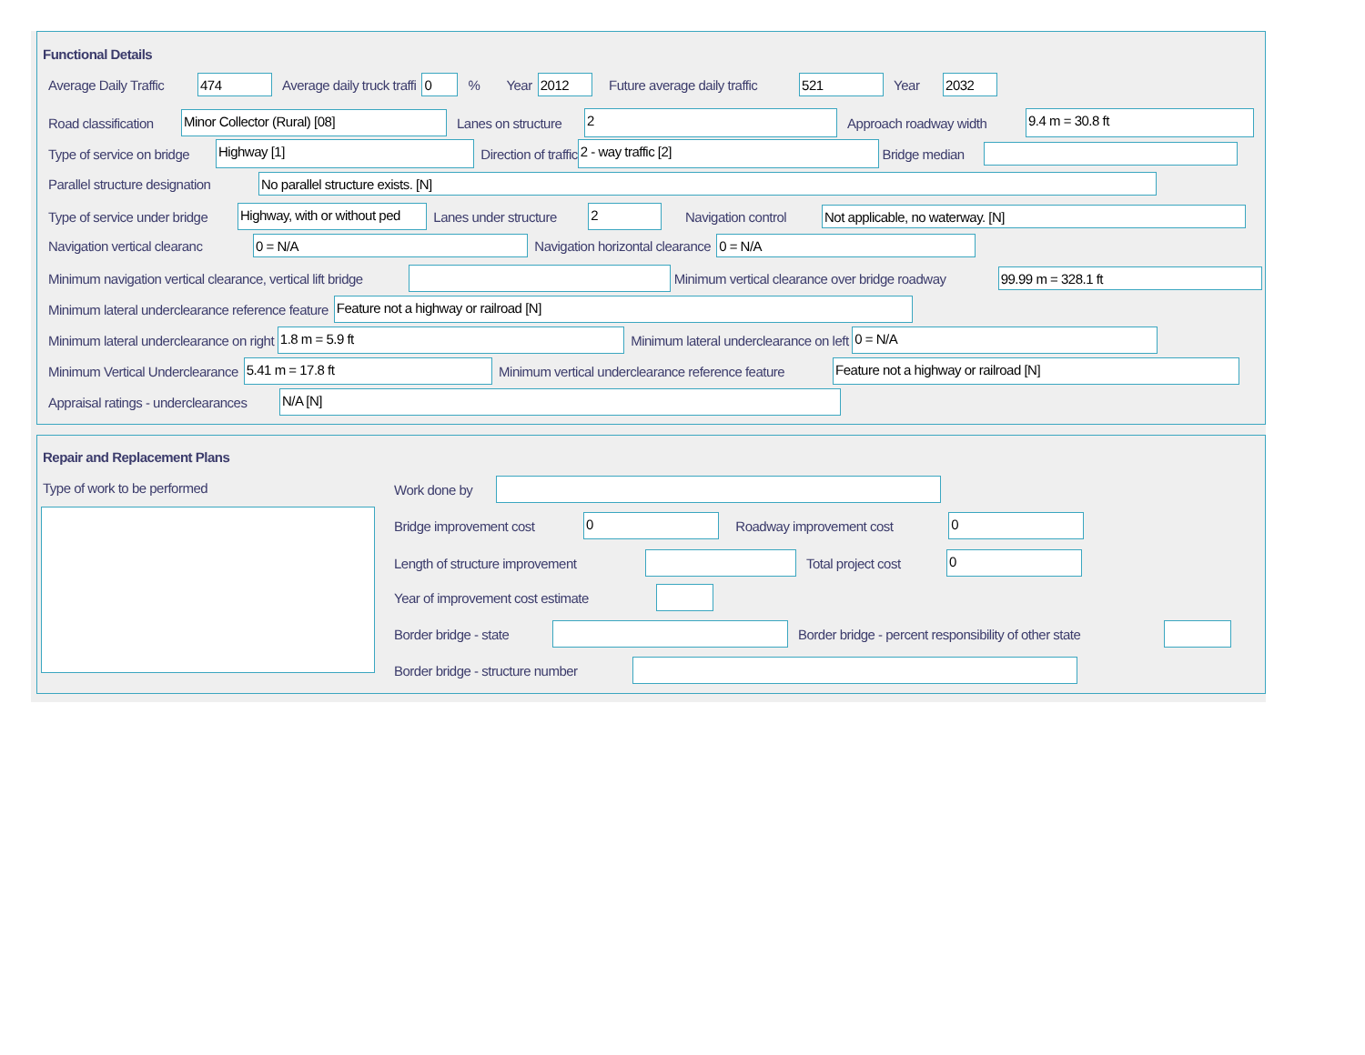Functional Details
Average Daily Traffic 474 Average daily truck traffi 0 % Year 2012 Future average daily traffic 521 Year 2032
Road classification Minor Collector (Rural) [08] Lanes on structure 2 Approach roadway width 9.4 m = 30.8 ft
Type of service on bridge Highway [1] Direction of traffic 2 - way traffic [2] Bridge median
Parallel structure designation No parallel structure exists. [N]
Type of service under bridge Highway, with or without ped Lanes under structure 2 Navigation control Not applicable, no waterway. [N]
Navigation vertical clearanc 0 = N/A Navigation horizontal clearance 0 = N/A
Minimum navigation vertical clearance, vertical lift bridge Minimum vertical clearance over bridge roadway 99.99 m = 328.1 ft
Minimum lateral underclearance reference feature Feature not a highway or railroad [N]
Minimum lateral underclearance on right 1.8 m = 5.9 ft Minimum lateral underclearance on left 0 = N/A
Minimum Vertical Underclearance 5.41 m = 17.8 ft Minimum vertical underclearance reference feature Feature not a highway or railroad [N]
Appraisal ratings - underclearances N/A [N]
Repair and Replacement Plans
Type of work to be performed Work done by
Bridge improvement cost 0 Roadway improvement cost 0
Length of structure improvement Total project cost 0
Year of improvement cost estimate
Border bridge - state Border bridge - percent responsibility of other state
Border bridge - structure number